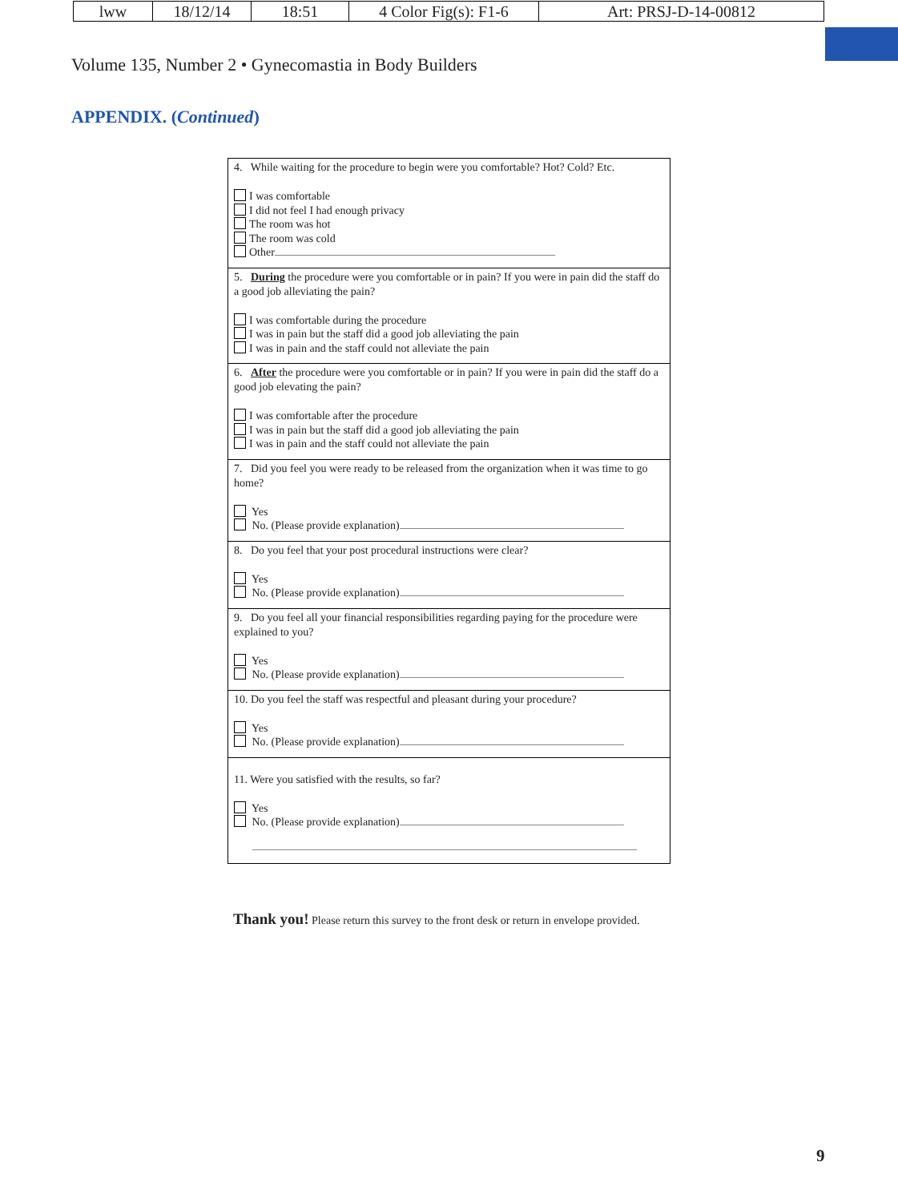| lww | 18/12/14 | 18:51 | 4 Color Fig(s): F1-6 | Art: PRSJ-D-14-00812 |
Volume 135, Number 2 • Gynecomastia in Body Builders
APPENDIX. (Continued)
4. While waiting for the procedure to begin were you comfortable? Hot? Cold? Etc.
I was comfortable
I did not feel I had enough privacy
The room was hot
The room was cold
Other
5. During the procedure were you comfortable or in pain? If you were in pain did the staff do a good job alleviating the pain?
I was comfortable during the procedure
I was in pain but the staff did a good job alleviating the pain
I was in pain and the staff could not alleviate the pain
6. After the procedure were you comfortable or in pain? If you were in pain did the staff do a good job elevating the pain?
I was comfortable after the procedure
I was in pain but the staff did a good job alleviating the pain
I was in pain and the staff could not alleviate the pain
7. Did you feel you were ready to be released from the organization when it was time to go home?
Yes
No. (Please provide explanation)
8. Do you feel that your post procedural instructions were clear?
Yes
No. (Please provide explanation)
9. Do you feel all your financial responsibilities regarding paying for the procedure were explained to you?
Yes
No. (Please provide explanation)
10. Do you feel the staff was respectful and pleasant during your procedure?
Yes
No. (Please provide explanation)
11. Were you satisfied with the results, so far?
Yes
No. (Please provide explanation)
Thank you! Please return this survey to the front desk or return in envelope provided.
9